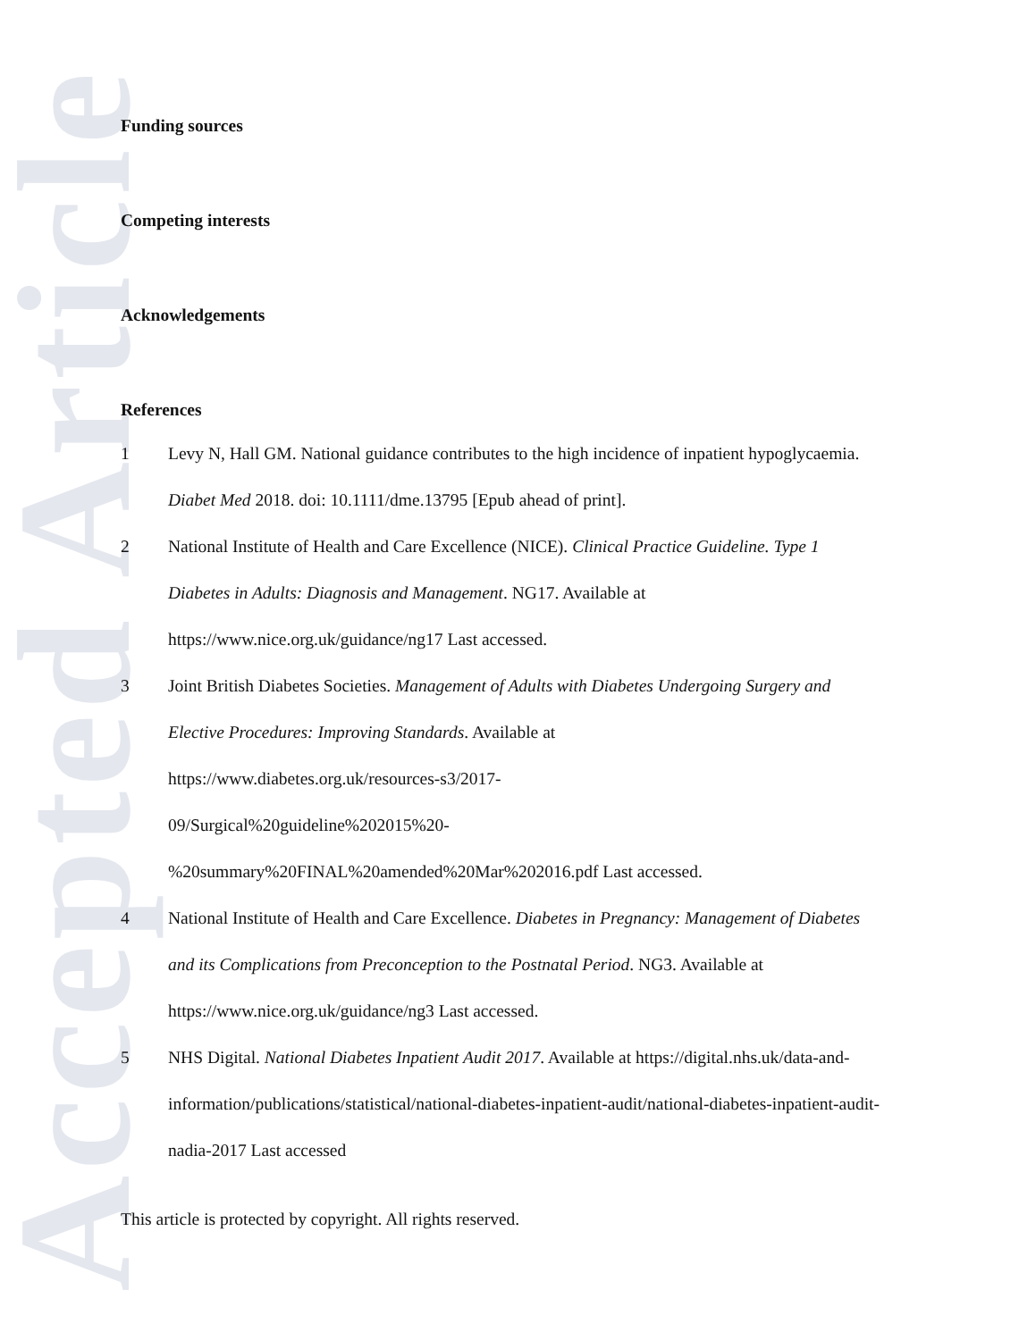Accepted Article
Funding sources
Competing interests
Acknowledgements
References
1 Levy N, Hall GM. National guidance contributes to the high incidence of inpatient hypoglycaemia. Diabet Med 2018. doi: 10.1111/dme.13795 [Epub ahead of print].
2 National Institute of Health and Care Excellence (NICE). Clinical Practice Guideline. Type 1 Diabetes in Adults: Diagnosis and Management. NG17. Available at https://www.nice.org.uk/guidance/ng17 Last accessed.
3 Joint British Diabetes Societies. Management of Adults with Diabetes Undergoing Surgery and Elective Procedures: Improving Standards. Available at
https://www.diabetes.org.uk/resources-s3/2017-
09/Surgical%20guideline%202015%20-
%20summary%20FINAL%20amended%20Mar%202016.pdf Last accessed.
4 National Institute of Health and Care Excellence. Diabetes in Pregnancy: Management of Diabetes and its Complications from Preconception to the Postnatal Period. NG3. Available at https://www.nice.org.uk/guidance/ng3 Last accessed.
5 NHS Digital. National Diabetes Inpatient Audit 2017. Available at https://digital.nhs.uk/data-and-information/publications/statistical/national-diabetes-inpatient-audit/national-diabetes-inpatient-audit-nadia-2017 Last accessed
This article is protected by copyright. All rights reserved.